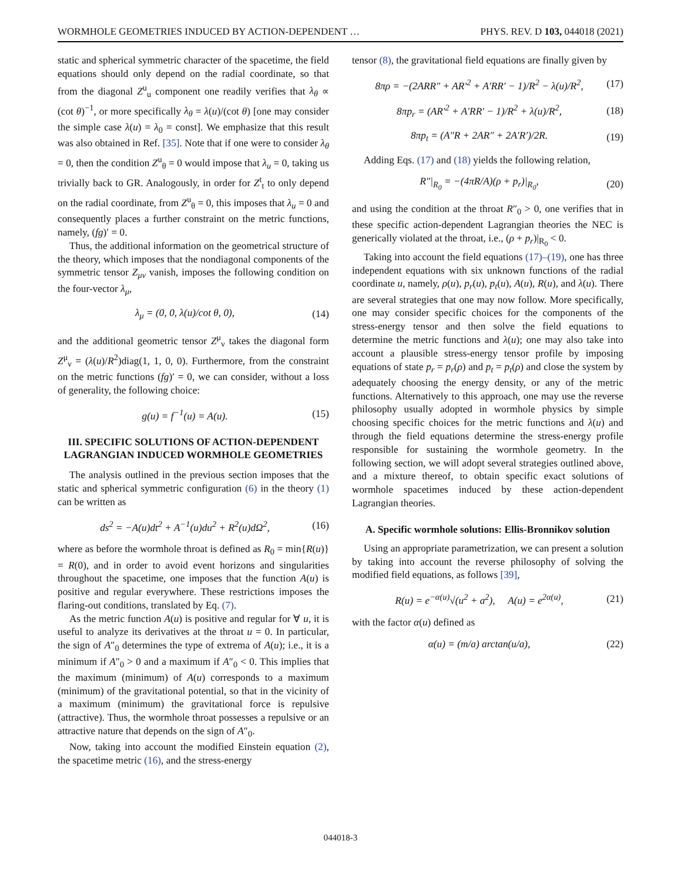WORMHOLE GEOMETRIES INDUCED BY ACTION-DEPENDENT … PHYS. REV. D 103, 044018 (2021)
static and spherical symmetric character of the spacetime, the field equations should only depend on the radial coordinate, so that from the diagonal Z<sup>u</sup><sub>u</sub> component one readily verifies that λ<sub>θ</sub> ∝ (cot θ)<sup>−1</sup>, or more specifically λ<sub>θ</sub> = λ(u)/(cot θ) [one may consider the simple case λ(u) = λ<sub>0</sub> = const]. We emphasize that this result was also obtained in Ref. [35]. Note that if one were to consider λ<sub>θ</sub> = 0, then the condition Z<sup>u</sup><sub>θ</sub> = 0 would impose that λ<sub>u</sub> = 0, taking us trivially back to GR. Analogously, in order for Z<sup>t</sup><sub>t</sub> to only depend on the radial coordinate, from Z<sup>u</sup><sub>θ</sub> = 0, this imposes that λ<sub>u</sub> = 0 and consequently places a further constraint on the metric functions, namely, (fg)′ = 0.
Thus, the additional information on the geometrical structure of the theory, which imposes that the nondiagonal components of the symmetric tensor Z<sub>μν</sub> vanish, imposes the following condition on the four-vector λ<sub>μ</sub>,
λ<sub>μ</sub> = (0, 0, λ(u)/cot θ, 0), (14)
and the additional geometric tensor Z<sup>μ</sup><sub>ν</sub> takes the diagonal form Z<sup>μ</sup><sub>ν</sub> = (λ(u)/R<sup>2</sup>)diag(1, 1, 0, 0). Furthermore, from the constraint on the metric functions (fg)′ = 0, we can consider, without a loss of generality, the following choice:
g(u) = f<sup>−1</sup>(u) = A(u). (15)
III. SPECIFIC SOLUTIONS OF ACTION-DEPENDENT LAGRANGIAN INDUCED WORMHOLE GEOMETRIES
The analysis outlined in the previous section imposes that the static and spherical symmetric configuration (6) in the theory (1) can be written as
ds<sup>2</sup> = −A(u)dt<sup>2</sup> + A<sup>−1</sup>(u)du<sup>2</sup> + R<sup>2</sup>(u)dΩ<sup>2</sup>, (16)
where as before the wormhole throat is defined as R<sub>0</sub> = min{R(u)} = R(0), and in order to avoid event horizons and singularities throughout the spacetime, one imposes that the function A(u) is positive and regular everywhere. These restrictions imposes the flaring-out conditions, translated by Eq. (7).
As the metric function A(u) is positive and regular for ∀ u, it is useful to analyze its derivatives at the throat u = 0. In particular, the sign of A″<sub>0</sub> determines the type of extrema of A(u); i.e., it is a minimum if A″<sub>0</sub> > 0 and a maximum if A″<sub>0</sub> < 0. This implies that the maximum (minimum) of A(u) corresponds to a maximum (minimum) of the gravitational potential, so that in the vicinity of a maximum (minimum) the gravitational force is repulsive (attractive). Thus, the wormhole throat possesses a repulsive or an attractive nature that depends on the sign of A″<sub>0</sub>.
Now, taking into account the modified Einstein equation (2), the spacetime metric (16), and the stress-energy
tensor (8), the gravitational field equations are finally given by
8πρ = −(2ARR″ + AR′<sup>2</sup> + A′RR′ − 1)/R<sup>2</sup> − λ(u)/R<sup>2</sup>, (17)
8πp<sub>r</sub> = (AR′<sup>2</sup> + A′RR′ − 1)/R<sup>2</sup> + λ(u)/R<sup>2</sup>, (18)
8πp<sub>t</sub> = (A″R + 2AR″ + 2A′R′)/2R. (19)
Adding Eqs. (17) and (18) yields the following relation,
R″|<sub>R<sub>0</sub></sub> = −(4πR/A)(ρ + p<sub>r</sub>)|<sub>R<sub>0</sub></sub>, (20)
and using the condition at the throat R″<sub>0</sub> > 0, one verifies that in these specific action-dependent Lagrangian theories the NEC is generically violated at the throat, i.e., (ρ + p<sub>r</sub>)|<sub>R<sub>0</sub></sub> < 0.
Taking into account the field equations (17)–(19), one has three independent equations with six unknown functions of the radial coordinate u, namely, ρ(u), p<sub>r</sub>(u), p<sub>t</sub>(u), A(u), R(u), and λ(u). There are several strategies that one may now follow. More specifically, one may consider specific choices for the components of the stress-energy tensor and then solve the field equations to determine the metric functions and λ(u); one may also take into account a plausible stress-energy tensor profile by imposing equations of state p<sub>r</sub> = p<sub>r</sub>(ρ) and p<sub>t</sub> = p<sub>t</sub>(ρ) and close the system by adequately choosing the energy density, or any of the metric functions. Alternatively to this approach, one may use the reverse philosophy usually adopted in wormhole physics by simple choosing specific choices for the metric functions and λ(u) and through the field equations determine the stress-energy profile responsible for sustaining the wormhole geometry. In the following section, we will adopt several strategies outlined above, and a mixture thereof, to obtain specific exact solutions of wormhole spacetimes induced by these action-dependent Lagrangian theories.
A. Specific wormhole solutions: Ellis-Bronnikov solution
Using an appropriate parametrization, we can present a solution by taking into account the reverse philosophy of solving the modified field equations, as follows [39],
R(u) = e<sup>−α(u)</sup>√(u<sup>2</sup> + a<sup>2</sup>), A(u) = e<sup>2α(u)</sup>, (21)
with the factor α(u) defined as
α(u) = (m/a) arctan(u/a), (22)
044018-3